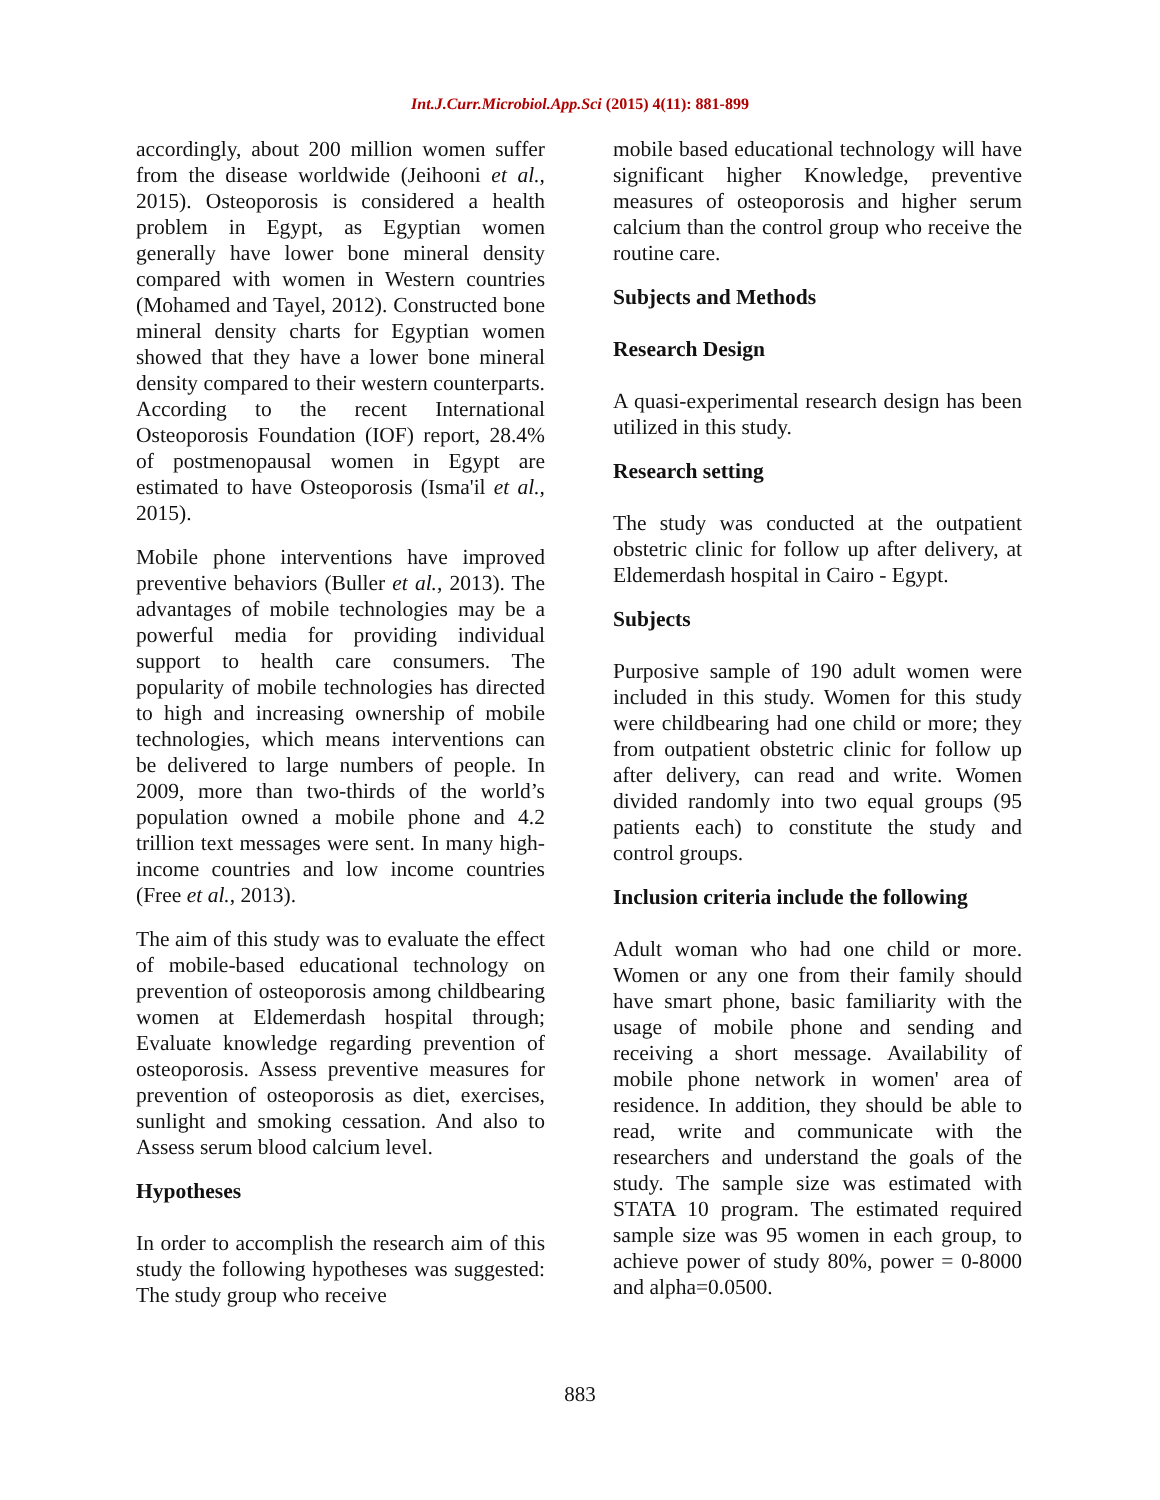Int.J.Curr.Microbiol.App.Sci (2015) 4(11): 881-899
accordingly, about 200 million women suffer from the disease worldwide (Jeihooni et al., 2015). Osteoporosis is considered a health problem in Egypt, as Egyptian women generally have lower bone mineral density compared with women in Western countries (Mohamed and Tayel, 2012). Constructed bone mineral density charts for Egyptian women showed that they have a lower bone mineral density compared to their western counterparts. According to the recent International Osteoporosis Foundation (IOF) report, 28.4% of postmenopausal women in Egypt are estimated to have Osteoporosis (Isma'il et al., 2015).
Mobile phone interventions have improved preventive behaviors (Buller et al., 2013). The advantages of mobile technologies may be a powerful media for providing individual support to health care consumers. The popularity of mobile technologies has directed to high and increasing ownership of mobile technologies, which means interventions can be delivered to large numbers of people. In 2009, more than two-thirds of the world’s population owned a mobile phone and 4.2 trillion text messages were sent. In many high-income countries and low income countries (Free et al., 2013).
The aim of this study was to evaluate the effect of mobile-based educational technology on prevention of osteoporosis among childbearing women at Eldemerdash hospital through; Evaluate knowledge regarding prevention of osteoporosis. Assess preventive measures for prevention of osteoporosis as diet, exercises, sunlight and smoking cessation. And also to Assess serum blood calcium level.
Hypotheses
In order to accomplish the research aim of this study the following hypotheses was suggested: The study group who receive
mobile based educational technology will have significant higher Knowledge, preventive measures of osteoporosis and higher serum calcium than the control group who receive the routine care.
Subjects and Methods
Research Design
A quasi-experimental research design has been utilized in this study.
Research setting
The study was conducted at the outpatient obstetric clinic for follow up after delivery, at Eldemerdash hospital in Cairo - Egypt.
Subjects
Purposive sample of 190 adult women were included in this study. Women for this study were childbearing had one child or more; they from outpatient obstetric clinic for follow up after delivery, can read and write. Women divided randomly into two equal groups (95 patients each) to constitute the study and control groups.
Inclusion criteria include the following
Adult woman who had one child or more. Women or any one from their family should have smart phone, basic familiarity with the usage of mobile phone and sending and receiving a short message. Availability of mobile phone network in women' area of residence. In addition, they should be able to read, write and communicate with the researchers and understand the goals of the study. The sample size was estimated with STATA 10 program. The estimated required sample size was 95 women in each group, to achieve power of study 80%, power = 0-8000 and alpha=0.0500.
883